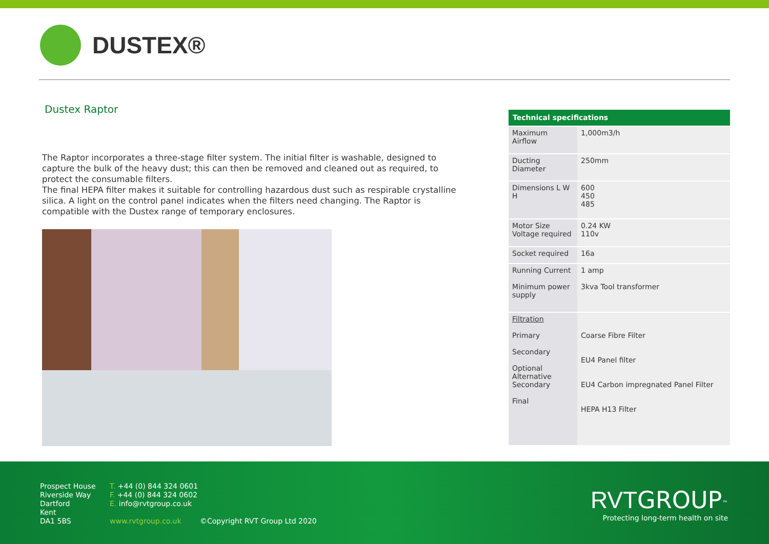DUSTEX®
Dustex Raptor
The Raptor incorporates a three-stage filter system. The initial filter is washable, designed to capture the bulk of the heavy dust; this can then be removed and cleaned out as required, to protect the consumable filters.
The final HEPA filter makes it suitable for controlling hazardous dust such as respirable crystalline silica. A light on the control panel indicates when the filters need changing. The Raptor is compatible with the Dustex range of temporary enclosures.
| Technical specifications | |
| --- | --- |
| Maximum Airflow | 1,000m3/h |
| Ducting Diameter | 250mm |
| Dimensions L W H | 600 450 485 |
| Motor Size Voltage required | 0.24 KW 110v |
| Socket required | 16a |
| Running Current Minimum power supply | 1 amp 3kva Tool transformer |
| Filtration Primary Secondary Optional Alternative Secondary Final | Coarse Fibre Filter EU4 Panel filter EU4 Carbon impregnated Panel Filter HEPA H13 Filter |
Prospect House
Riverside Way
Dartford
Kent
DA1 5BS
T. +44 (0) 844 324 0601
F. +44 (0) 844 324 0602
E. info@rvtgroup.co.uk
www.rvtgroup.co.uk
©Copyright RVT Group Ltd 2020
RVT GROUP<sup>™</sup>
Protecting long-term health on site